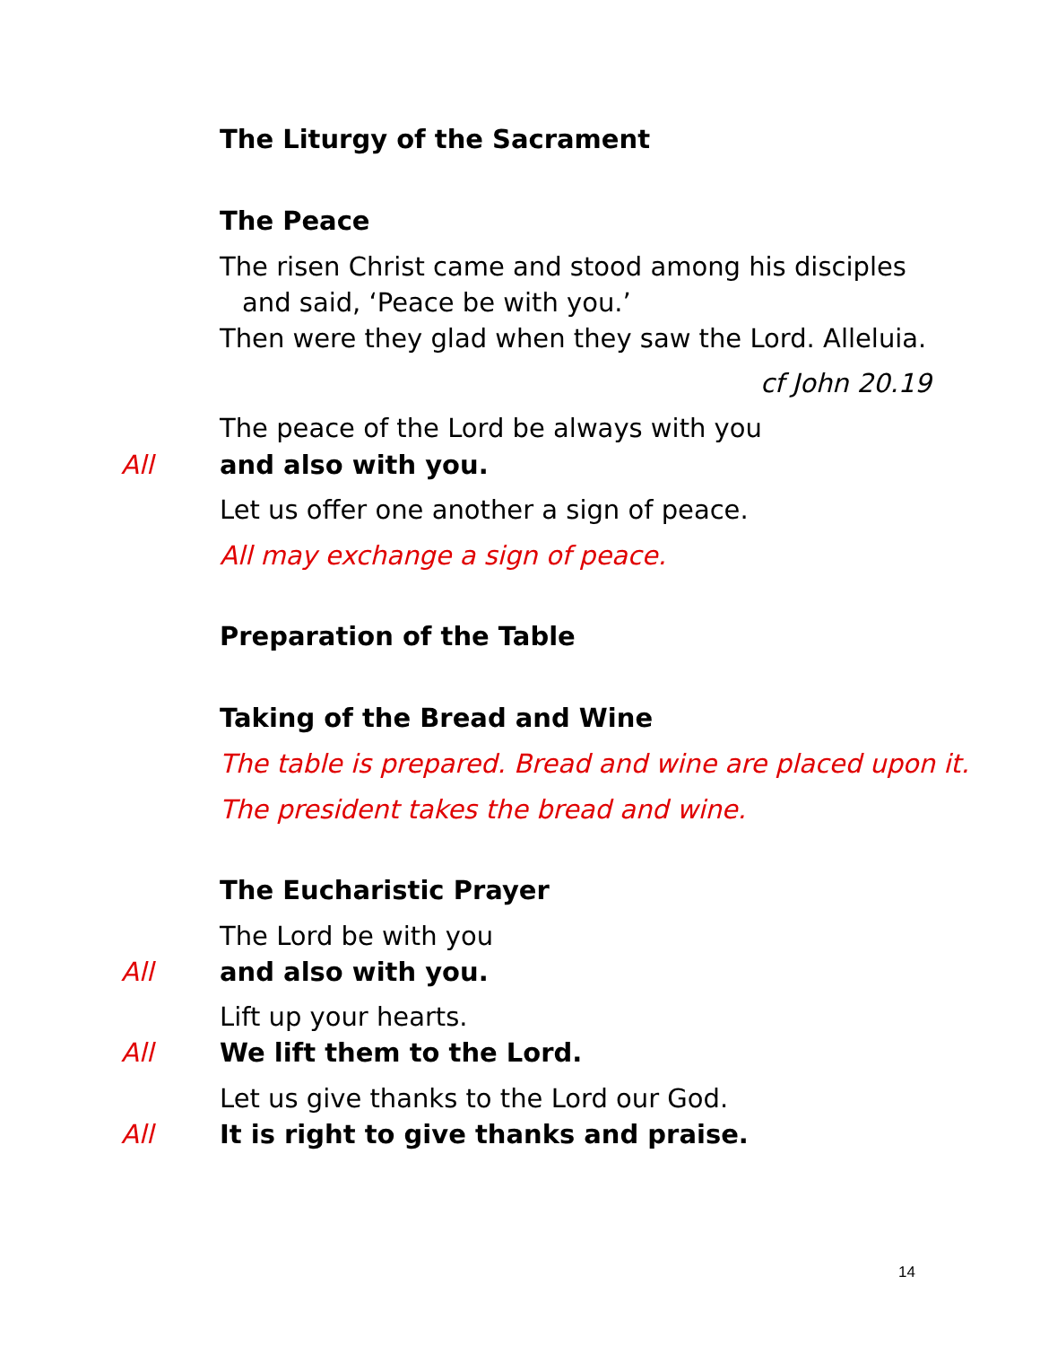The Liturgy of the Sacrament
The Peace
The risen Christ came and stood among his disciples
and said, ‘Peace be with you.’
Then were they glad when they saw the Lord. Alleluia.
cf John 20.19
The peace of the Lord be always with you
All and also with you.
Let us offer one another a sign of peace.
All may exchange a sign of peace.
Preparation of the Table
Taking of the Bread and Wine
The table is prepared. Bread and wine are placed upon it.
The president takes the bread and wine.
The Eucharistic Prayer
The Lord be with you
All and also with you.
Lift up your hearts.
All We lift them to the Lord.
Let us give thanks to the Lord our God.
All It is right to give thanks and praise.
14